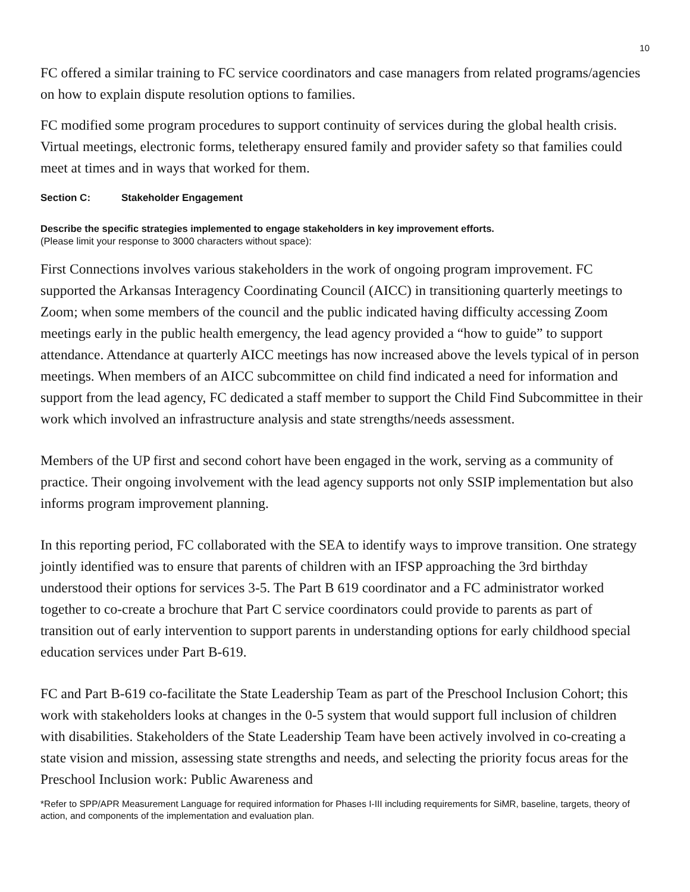10
FC offered a similar training to FC service coordinators and case managers from related programs/agencies on how to explain dispute resolution options to families.
FC modified some program procedures to support continuity of services during the global health crisis. Virtual meetings, electronic forms, teletherapy ensured family and provider safety so that families could meet at times and in ways that worked for them.
Section C: Stakeholder Engagement
Describe the specific strategies implemented to engage stakeholders in key improvement efforts.
(Please limit your response to 3000 characters without space):
First Connections involves various stakeholders in the work of ongoing program improvement. FC supported the Arkansas Interagency Coordinating Council (AICC) in transitioning quarterly meetings to Zoom; when some members of the council and the public indicated having difficulty accessing Zoom meetings early in the public health emergency, the lead agency provided a “how to guide” to support attendance. Attendance at quarterly AICC meetings has now increased above the levels typical of in person meetings. When members of an AICC subcommittee on child find indicated a need for information and support from the lead agency, FC dedicated a staff member to support the Child Find Subcommittee in their work which involved an infrastructure analysis and state strengths/needs assessment.
Members of the UP first and second cohort have been engaged in the work, serving as a community of practice. Their ongoing involvement with the lead agency supports not only SSIP implementation but also informs program improvement planning.
In this reporting period, FC collaborated with the SEA to identify ways to improve transition. One strategy jointly identified was to ensure that parents of children with an IFSP approaching the 3rd birthday understood their options for services 3-5. The Part B 619 coordinator and a FC administrator worked together to co-create a brochure that Part C service coordinators could provide to parents as part of transition out of early intervention to support parents in understanding options for early childhood special education services under Part B-619.
FC and Part B-619 co-facilitate the State Leadership Team as part of the Preschool Inclusion Cohort; this work with stakeholders looks at changes in the 0-5 system that would support full inclusion of children with disabilities. Stakeholders of the State Leadership Team have been actively involved in co-creating a state vision and mission, assessing state strengths and needs, and selecting the priority focus areas for the Preschool Inclusion work: Public Awareness and
*Refer to SPP/APR Measurement Language for required information for Phases I-III including requirements for SiMR, baseline, targets, theory of action, and components of the implementation and evaluation plan.